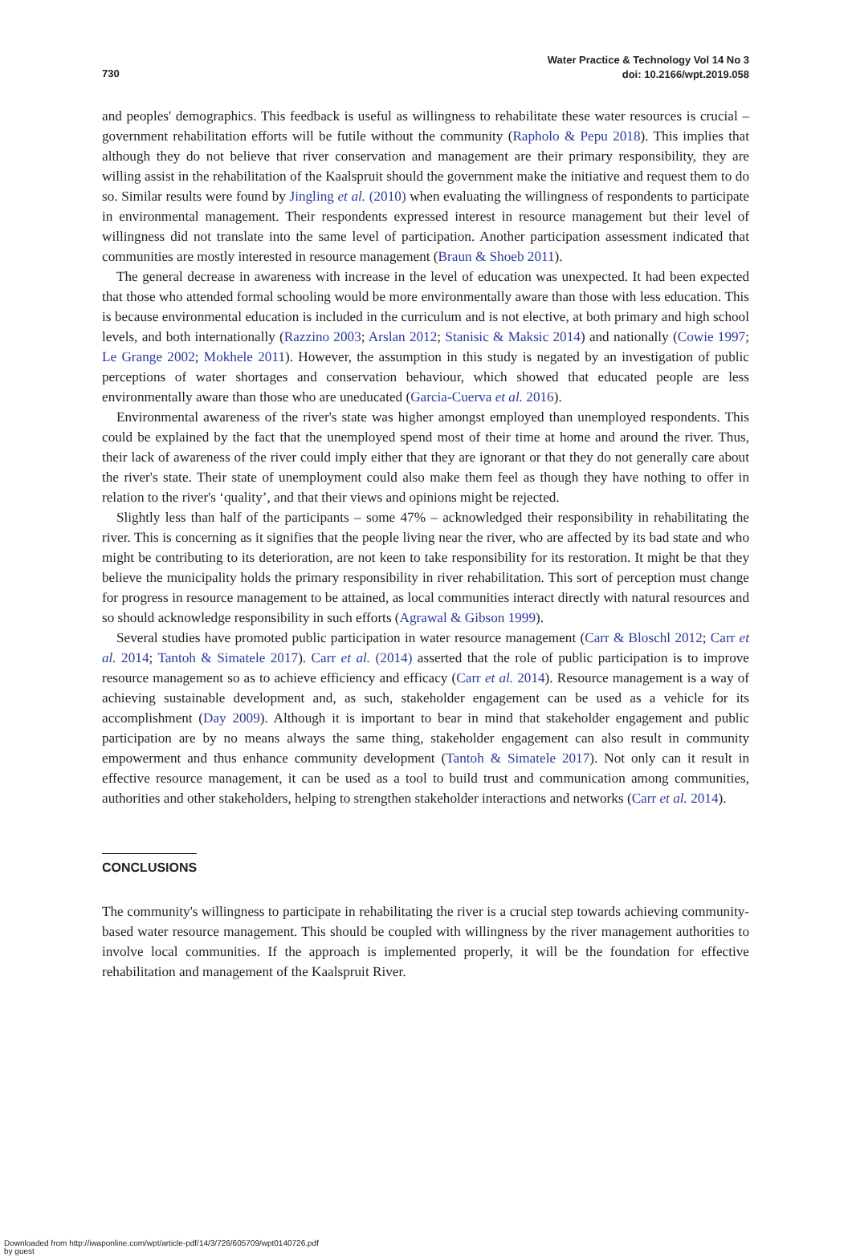Water Practice & Technology Vol 14 No 3
doi: 10.2166/wpt.2019.058
730
and peoples' demographics. This feedback is useful as willingness to rehabilitate these water resources is crucial – government rehabilitation efforts will be futile without the community (Rapholo & Pepu 2018). This implies that although they do not believe that river conservation and management are their primary responsibility, they are willing assist in the rehabilitation of the Kaalspruit should the government make the initiative and request them to do so. Similar results were found by Jingling et al. (2010) when evaluating the willingness of respondents to participate in environmental management. Their respondents expressed interest in resource management but their level of willingness did not translate into the same level of participation. Another participation assessment indicated that communities are mostly interested in resource management (Braun & Shoeb 2011).
The general decrease in awareness with increase in the level of education was unexpected. It had been expected that those who attended formal schooling would be more environmentally aware than those with less education. This is because environmental education is included in the curriculum and is not elective, at both primary and high school levels, and both internationally (Razzino 2003; Arslan 2012; Stanisic & Maksic 2014) and nationally (Cowie 1997; Le Grange 2002; Mokhele 2011). However, the assumption in this study is negated by an investigation of public perceptions of water shortages and conservation behaviour, which showed that educated people are less environmentally aware than those who are uneducated (Garcia-Cuerva et al. 2016).
Environmental awareness of the river's state was higher amongst employed than unemployed respondents. This could be explained by the fact that the unemployed spend most of their time at home and around the river. Thus, their lack of awareness of the river could imply either that they are ignorant or that they do not generally care about the river's state. Their state of unemployment could also make them feel as though they have nothing to offer in relation to the river's ‘quality’, and that their views and opinions might be rejected.
Slightly less than half of the participants – some 47% – acknowledged their responsibility in rehabilitating the river. This is concerning as it signifies that the people living near the river, who are affected by its bad state and who might be contributing to its deterioration, are not keen to take responsibility for its restoration. It might be that they believe the municipality holds the primary responsibility in river rehabilitation. This sort of perception must change for progress in resource management to be attained, as local communities interact directly with natural resources and so should acknowledge responsibility in such efforts (Agrawal & Gibson 1999).
Several studies have promoted public participation in water resource management (Carr & Bloschl 2012; Carr et al. 2014; Tantoh & Simatele 2017). Carr et al. (2014) asserted that the role of public participation is to improve resource management so as to achieve efficiency and efficacy (Carr et al. 2014). Resource management is a way of achieving sustainable development and, as such, stakeholder engagement can be used as a vehicle for its accomplishment (Day 2009). Although it is important to bear in mind that stakeholder engagement and public participation are by no means always the same thing, stakeholder engagement can also result in community empowerment and thus enhance community development (Tantoh & Simatele 2017). Not only can it result in effective resource management, it can be used as a tool to build trust and communication among communities, authorities and other stakeholders, helping to strengthen stakeholder interactions and networks (Carr et al. 2014).
CONCLUSIONS
The community's willingness to participate in rehabilitating the river is a crucial step towards achieving community-based water resource management. This should be coupled with willingness by the river management authorities to involve local communities. If the approach is implemented properly, it will be the foundation for effective rehabilitation and management of the Kaalspruit River.
Downloaded from http://iwaponline.com/wpt/article-pdf/14/3/726/605709/wpt0140726.pdf
by guest